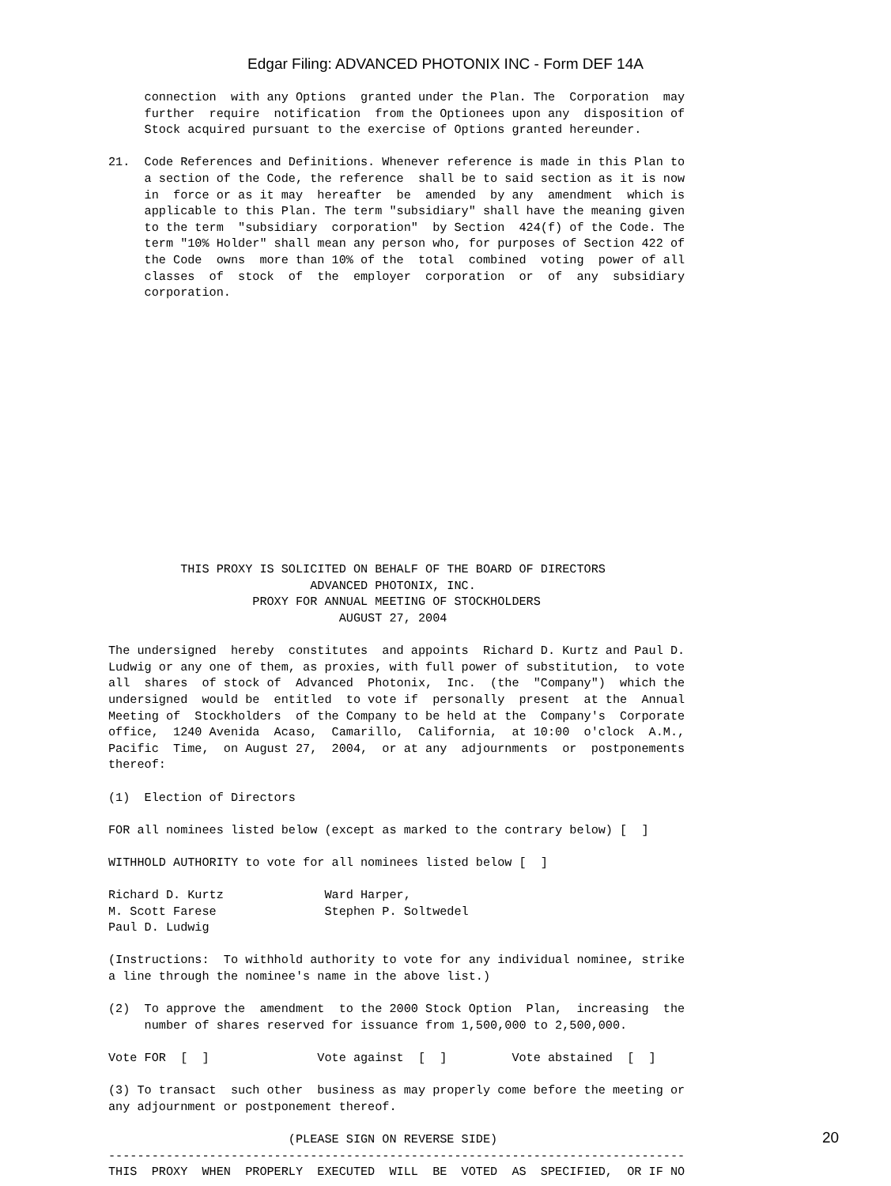Edgar Filing: ADVANCED PHOTONIX INC - Form DEF 14A
     connection  with any Options  granted under the Plan. The  Corporation  may
     further  require  notification  from the Optionees upon any  disposition of
     Stock acquired pursuant to the exercise of Options granted hereunder.

21.  Code References and Definitions. Whenever reference is made in this Plan to
     a section of the Code, the reference  shall be to said section as it is now
     in  force or as it may  hereafter  be  amended  by any  amendment  which is
     applicable to this Plan. The term "subsidiary" shall have the meaning given
     to the term  "subsidiary  corporation"  by Section  424(f) of the Code. The
     term "10% Holder" shall mean any person who, for purposes of Section 422 of
     the Code  owns  more than 10% of the  total  combined  voting  power of all
     classes  of  stock  of  the  employer  corporation  or  of  any  subsidiary
     corporation.
















          THIS PROXY IS SOLICITED ON BEHALF OF THE BOARD OF DIRECTORS
                            ADVANCED PHOTONIX, INC.
                    PROXY FOR ANNUAL MEETING OF STOCKHOLDERS
                                AUGUST 27, 2004

The undersigned  hereby  constitutes  and appoints  Richard D. Kurtz and Paul D.
Ludwig or any one of them, as proxies, with full power of substitution,  to vote
all  shares  of stock of  Advanced  Photonix,  Inc.  (the  "Company")  which the
undersigned  would be  entitled  to vote if  personally  present  at the  Annual
Meeting of  Stockholders  of the Company to be held at the  Company's  Corporate
office,  1240 Avenida  Acaso,  Camarillo,  California,  at 10:00  o'clock  A.M.,
Pacific  Time,  on August 27,  2004,  or at any  adjournments  or  postponements
thereof:

(1)  Election of Directors

FOR all nominees listed below (except as marked to the contrary below) [  ]

WITHHOLD AUTHORITY to vote for all nominees listed below [  ]

Richard D. Kurtz              Ward Harper,
M. Scott Farese               Stephen P. Soltwedel
Paul D. Ludwig

(Instructions:  To withhold authority to vote for any individual nominee, strike
a line through the nominee's name in the above list.)

(2)  To approve the  amendment  to the 2000 Stock Option  Plan,  increasing  the
     number of shares reserved for issuance from 1,500,000 to 2,500,000.

Vote FOR  [  ]               Vote against  [  ]         Vote abstained  [  ]

(3) To transact  such other  business as may properly come before the meeting or
any adjournment or postponement thereof.

                         (PLEASE SIGN ON REVERSE SIDE)
--------------------------------------------------------------------------------
THIS  PROXY  WHEN  PROPERLY  EXECUTED  WILL  BE  VOTED  AS  SPECIFIED,  OR IF NO
20